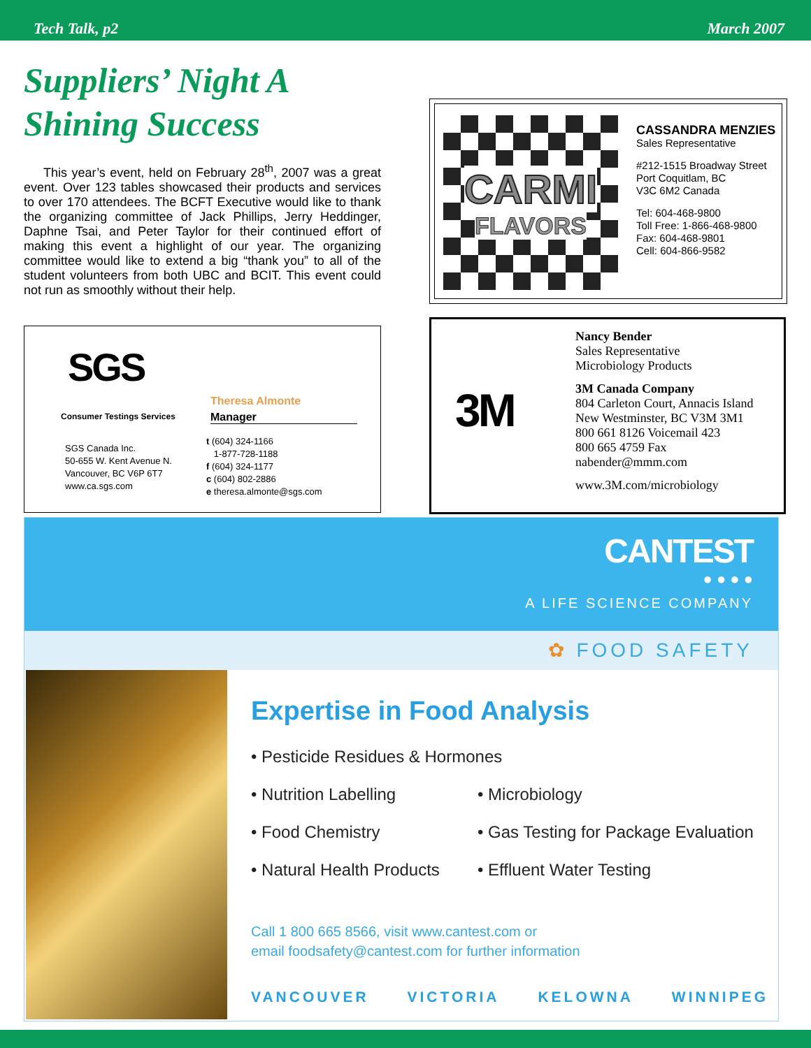Tech Talk, p2 March 2007
Suppliers’ Night A
Shining Success
This year’s event, held on February 28<sup>th</sup>, 2007 was a great event. Over 123 tables showcased their products and services to over 170 attendees. The BCFT Executive would like to thank the organizing committee of Jack Phillips, Jerry Heddinger, Daphne Tsai, and Peter Taylor for their continued effort of making this event a highlight of our year. The organizing committee would like to extend a big “thank you” to all of the student volunteers from both UBC and BCIT. This event could not run as smoothly without their help.
CARMI
FLAVORS
CASSANDRA MENZIES
Sales Representative
#212-1515 Broadway Street
Port Coquitlam, BC
V3C 6M2 Canada
Tel: 604-468-9800
Toll Free: 1-866-468-9800
Fax: 604-468-9801
Cell: 604-866-9582
SGS
Consumer Testings Services
SGS Canada Inc.
50-655 W. Kent Avenue N.
Vancouver, BC V6P 6T7
www.ca.sgs.com
Theresa Almonte
Manager
t (604) 324-1166
1-877-728-1188
f (604) 324-1177
c (604) 802-2886
e theresa.almonte@sgs.com
3M
Nancy Bender
Sales Representative
Microbiology Products
3M Canada Company
804 Carleton Court, Annacis Island
New Westminster, BC V3M 3M1
800 661 8126 Voicemail 423
800 665 4759 Fax
nabender@mmm.com
www.3M.com/microbiology
CANTEST
● ● ● ●
A LIFE SCIENCE COMPANY
✿ FOOD SAFETY
Expertise in Food Analysis
• Pesticide Residues & Hormones
• Nutrition Labelling • Microbiology
• Food Chemistry • Gas Testing for Package Evaluation
• Natural Health Products
• Effluent Water Testing
Call 1 800 665 8566, visit www.cantest.com or
email foodsafety@cantest.com for further information
VANCOUVER VICTORIA KELOWNA WINNIPEG